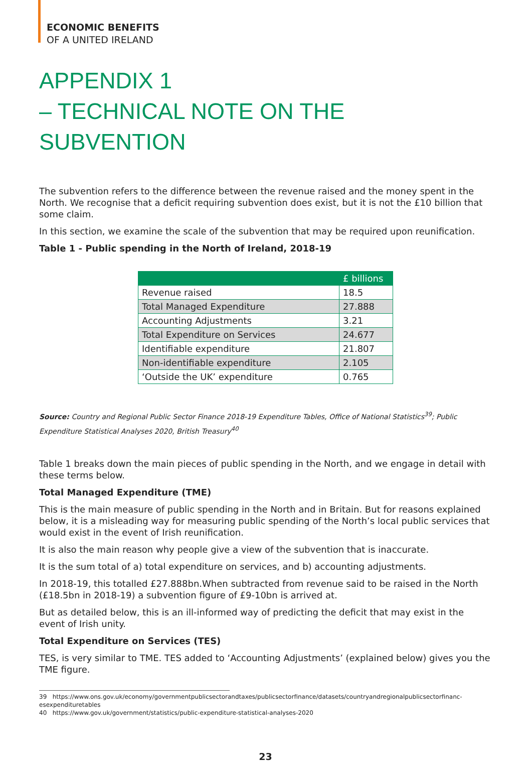ECONOMIC BENEFITS
OF A UNITED IRELAND
APPENDIX 1
– TECHNICAL NOTE ON THE SUBVENTION
The subvention refers to the difference between the revenue raised and the money spent in the North. We recognise that a deficit requiring subvention does exist, but it is not the £10 billion that some claim.
In this section, we examine the scale of the subvention that may be required upon reunification.
Table 1 - Public spending in the North of Ireland, 2018-19
| | £ billions |
| --- | --- |
| Revenue raised | 18.5 |
| Total Managed Expenditure | 27.888 |
| Accounting Adjustments | 3.21 |
| Total Expenditure on Services | 24.677 |
| Identifiable expenditure | 21.807 |
| Non-identifiable expenditure | 2.105 |
| ‘Outside the UK’ expenditure | 0.765 |
Source: Country and Regional Public Sector Finance 2018-19 Expenditure Tables, Office of National Statistics<sup>39</sup>; Public Expenditure Statistical Analyses 2020, British Treasury<sup>40</sup>
Table 1 breaks down the main pieces of public spending in the North, and we engage in detail with these terms below.
Total Managed Expenditure (TME)
This is the main measure of public spending in the North and in Britain. But for reasons explained below, it is a misleading way for measuring public spending of the North’s local public services that would exist in the event of Irish reunification.
It is also the main reason why people give a view of the subvention that is inaccurate.
It is the sum total of a) total expenditure on services, and b) accounting adjustments.
In 2018-19, this totalled £27.888bn.When subtracted from revenue said to be raised in the North (£18.5bn in 2018-19) a subvention figure of £9-10bn is arrived at.
But as detailed below, this is an ill-informed way of predicting the deficit that may exist in the event of Irish unity.
Total Expenditure on Services (TES)
TES, is very similar to TME. TES added to ‘Accounting Adjustments’ (explained below) gives you the TME figure.
39 https://www.ons.gov.uk/economy/governmentpublicsectorandtaxes/publicsectorfinance/datasets/countryandregionalpublicsectorfinanc-esexpendituretables
40 https://www.gov.uk/government/statistics/public-expenditure-statistical-analyses-2020
23